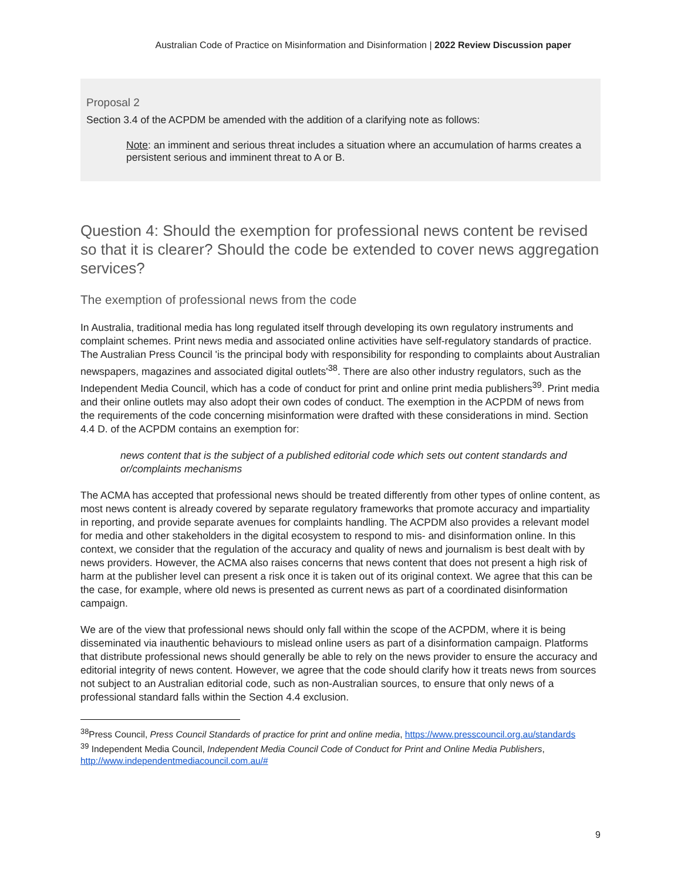Australian Code of Practice on Misinformation and Disinformation | 2022 Review Discussion paper
Proposal 2
Section 3.4 of the ACPDM be amended with the addition of a clarifying note as follows:
Note: an imminent and serious threat includes a situation where an accumulation of harms creates a persistent serious and imminent threat to A or B.
Question 4: Should the exemption for professional news content be revised so that it is clearer? Should the code be extended to cover news aggregation services?
The exemption of professional news from the code
In Australia, traditional media has long regulated itself through developing its own regulatory instruments and complaint schemes. Print news media and associated online activities have self-regulatory standards of practice. The Australian Press Council 'is the principal body with responsibility for responding to complaints about Australian newspapers, magazines and associated digital outlets'<sup>38</sup>. There are also other industry regulators, such as the Independent Media Council, which has a code of conduct for print and online print media publishers<sup>39</sup>. Print media and their online outlets may also adopt their own codes of conduct. The exemption in the ACPDM of news from the requirements of the code concerning misinformation were drafted with these considerations in mind. Section 4.4 D. of the ACPDM contains an exemption for:
news content that is the subject of a published editorial code which sets out content standards and or/complaints mechanisms
The ACMA has accepted that professional news should be treated differently from other types of online content, as most news content is already covered by separate regulatory frameworks that promote accuracy and impartiality in reporting, and provide separate avenues for complaints handling. The ACPDM also provides a relevant model for media and other stakeholders in the digital ecosystem to respond to mis- and disinformation online. In this context, we consider that the regulation of the accuracy and quality of news and journalism is best dealt with by news providers. However, the ACMA also raises concerns that news content that does not present a high risk of harm at the publisher level can present a risk once it is taken out of its original context. We agree that this can be the case, for example, where old news is presented as current news as part of a coordinated disinformation campaign.
We are of the view that professional news should only fall within the scope of the ACPDM, where it is being disseminated via inauthentic behaviours to mislead online users as part of a disinformation campaign. Platforms that distribute professional news should generally be able to rely on the news provider to ensure the accuracy and editorial integrity of news content. However, we agree that the code should clarify how it treats news from sources not subject to an Australian editorial code, such as non-Australian sources, to ensure that only news of a professional standard falls within the Section 4.4 exclusion.
<sup>38</sup> Press Council, Press Council Standards of practice for print and online media, https://www.presscouncil.org.au/standards
<sup>39</sup> Independent Media Council, Independent Media Council Code of Conduct for Print and Online Media Publishers, http://www.independentmediacouncil.com.au/#
9